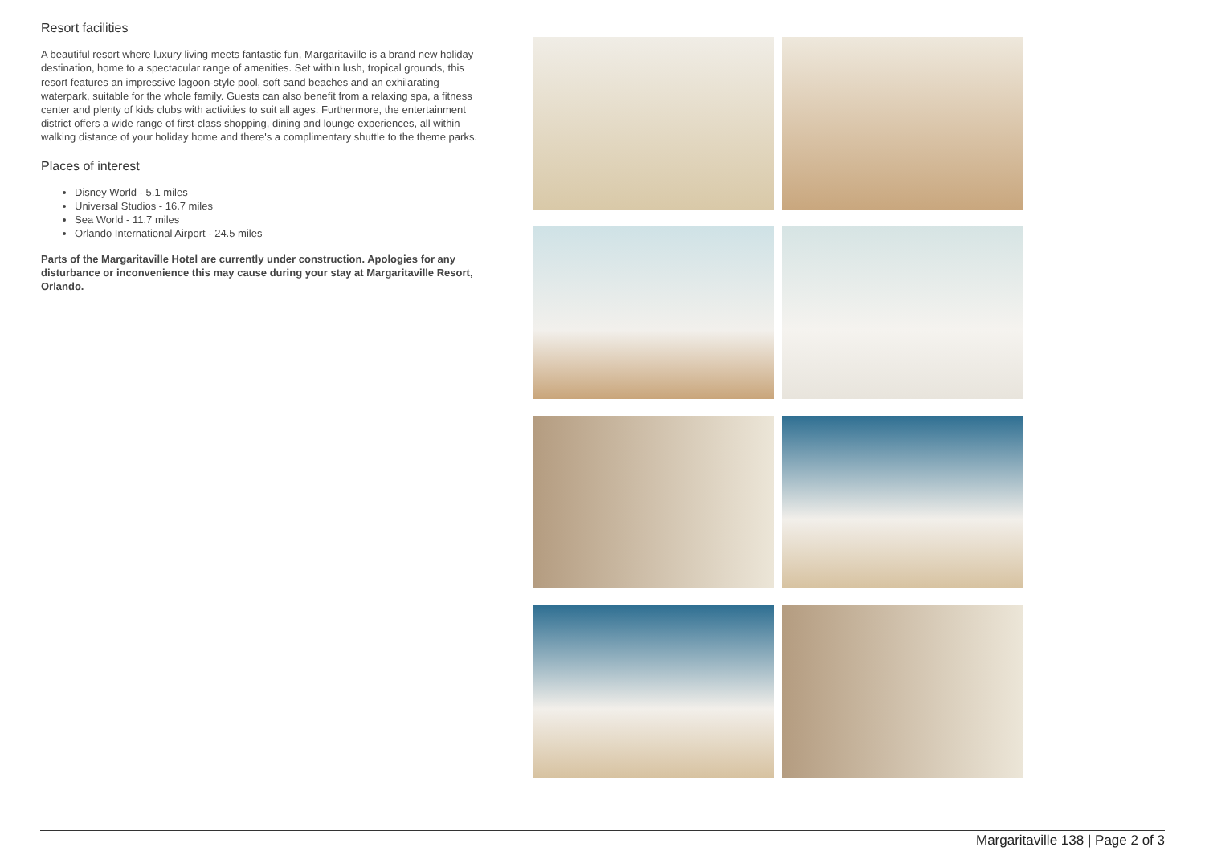Resort facilities
A beautiful resort where luxury living meets fantastic fun, Margaritaville is a brand new holiday destination, home to a spectacular range of amenities. Set within lush, tropical grounds, this resort features an impressive lagoon-style pool, soft sand beaches and an exhilarating waterpark, suitable for the whole family. Guests can also benefit from a relaxing spa, a fitness center and plenty of kids clubs with activities to suit all ages. Furthermore, the entertainment district offers a wide range of first-class shopping, dining and lounge experiences, all within walking distance of your holiday home and there's a complimentary shuttle to the theme parks.
Places of interest
Disney World - 5.1 miles
Universal Studios - 16.7 miles
Sea World - 11.7 miles
Orlando International Airport - 24.5 miles
Parts of the Margaritaville Hotel are currently under construction. Apologies for any disturbance or inconvenience this may cause during your stay at Margaritaville Resort, Orlando.
Margaritaville 138 | Page 2 of 3